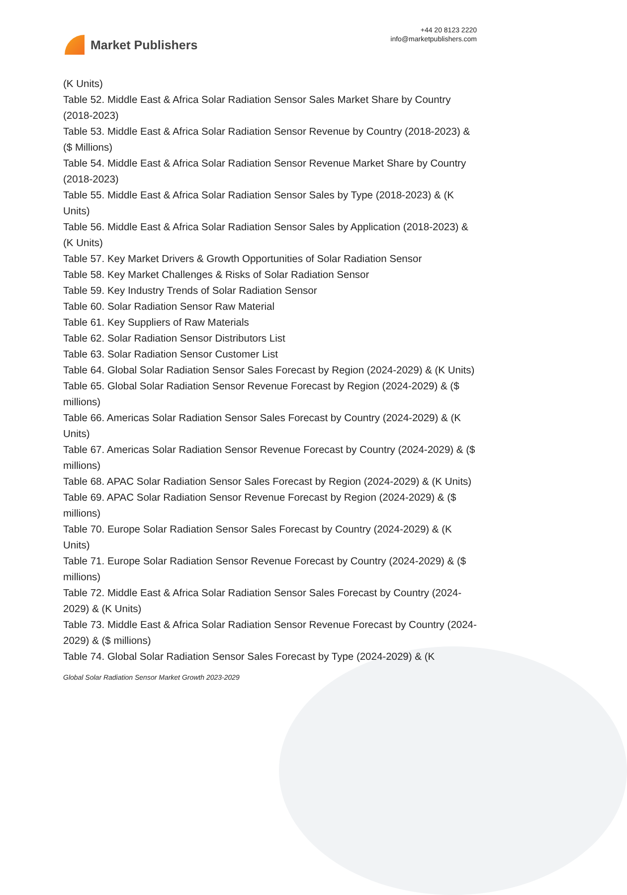Market Publishers
+44 20 8123 2220
info@marketpublishers.com
(K Units)
Table 52. Middle East & Africa Solar Radiation Sensor Sales Market Share by Country (2018-2023)
Table 53. Middle East & Africa Solar Radiation Sensor Revenue by Country (2018-2023) & ($ Millions)
Table 54. Middle East & Africa Solar Radiation Sensor Revenue Market Share by Country (2018-2023)
Table 55. Middle East & Africa Solar Radiation Sensor Sales by Type (2018-2023) & (K Units)
Table 56. Middle East & Africa Solar Radiation Sensor Sales by Application (2018-2023) & (K Units)
Table 57. Key Market Drivers & Growth Opportunities of Solar Radiation Sensor
Table 58. Key Market Challenges & Risks of Solar Radiation Sensor
Table 59. Key Industry Trends of Solar Radiation Sensor
Table 60. Solar Radiation Sensor Raw Material
Table 61. Key Suppliers of Raw Materials
Table 62. Solar Radiation Sensor Distributors List
Table 63. Solar Radiation Sensor Customer List
Table 64. Global Solar Radiation Sensor Sales Forecast by Region (2024-2029) & (K Units)
Table 65. Global Solar Radiation Sensor Revenue Forecast by Region (2024-2029) & ($ millions)
Table 66. Americas Solar Radiation Sensor Sales Forecast by Country (2024-2029) & (K Units)
Table 67. Americas Solar Radiation Sensor Revenue Forecast by Country (2024-2029) & ($ millions)
Table 68. APAC Solar Radiation Sensor Sales Forecast by Region (2024-2029) & (K Units)
Table 69. APAC Solar Radiation Sensor Revenue Forecast by Region (2024-2029) & ($ millions)
Table 70. Europe Solar Radiation Sensor Sales Forecast by Country (2024-2029) & (K Units)
Table 71. Europe Solar Radiation Sensor Revenue Forecast by Country (2024-2029) & ($ millions)
Table 72. Middle East & Africa Solar Radiation Sensor Sales Forecast by Country (2024-2029) & (K Units)
Table 73. Middle East & Africa Solar Radiation Sensor Revenue Forecast by Country (2024-2029) & ($ millions)
Table 74. Global Solar Radiation Sensor Sales Forecast by Type (2024-2029) & (K
Global Solar Radiation Sensor Market Growth 2023-2029